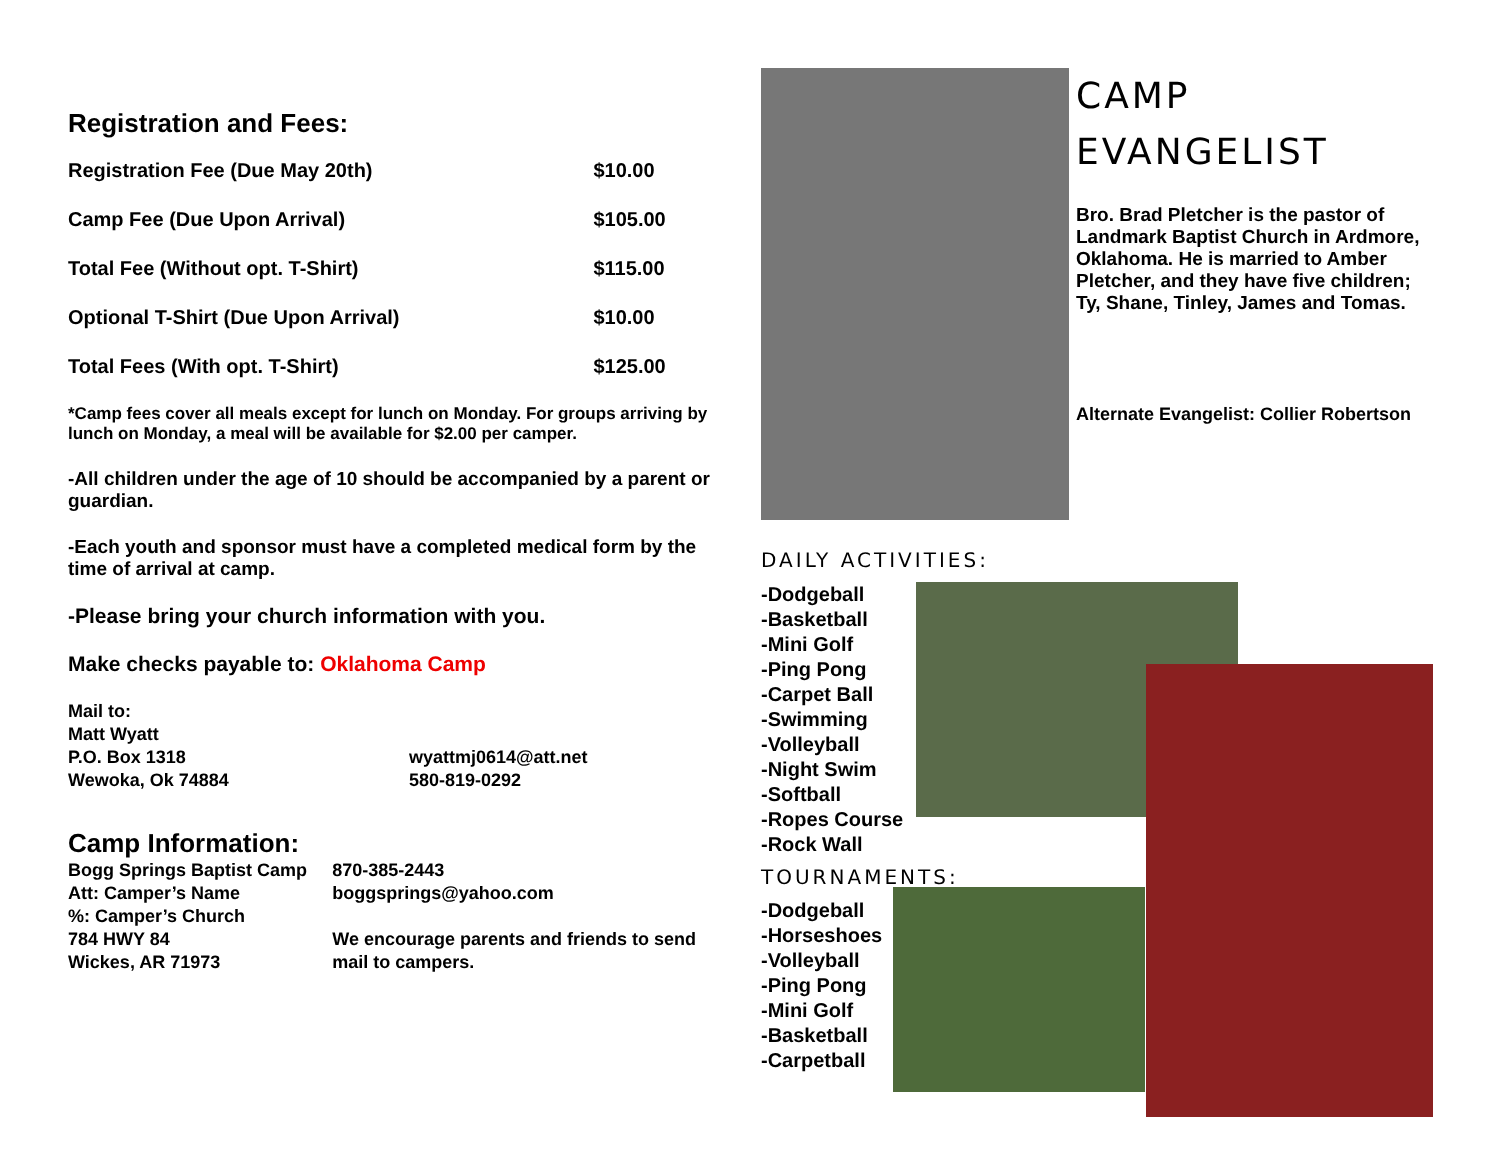Registration and Fees:
| Registration Fee (Due May 20th) | $10.00 |
| Camp Fee (Due Upon Arrival) | $105.00 |
| Total Fee (Without opt. T-Shirt) | $115.00 |
| Optional T-Shirt (Due Upon Arrival) | $10.00 |
| Total Fees (With opt. T-Shirt) | $125.00 |
*Camp fees cover all meals except for lunch on Monday. For groups arriving by lunch on Monday, a meal will be available for $2.00 per camper.
-All children under the age of 10 should be accompanied by a parent or guardian.
-Each youth and sponsor must have a completed medical form by the time of arrival at camp.
-Please bring your church information with you.
Make checks payable to: Oklahoma Camp
Mail to:
Matt Wyatt
P.O. Box 1318
Wewoka, Ok 74884
wyattmj0614@att.net
580-819-0292
Camp Information:
Bogg Springs Baptist Camp
Att: Camper’s Name
%: Camper’s Church
784 HWY 84
Wickes, AR 71973
870-385-2443
boggsprings@yahoo.com
We encourage parents and friends to send mail to campers.
CAMP
EVANGELIST
Bro. Brad Pletcher is the pastor of Landmark Baptist Church in Ardmore, Oklahoma. He is married to Amber Pletcher, and they have five children; Ty, Shane, Tinley, James and Tomas.
Alternate Evangelist: Collier Robertson
DAILY ACTIVITIES:
-Dodgeball
-Basketball
-Mini Golf
-Ping Pong
-Carpet Ball
-Swimming
-Volleyball
-Night Swim
-Softball
-Ropes Course
-Rock Wall
TOURNAMENTS:
-Dodgeball
-Horseshoes
-Volleyball
-Ping Pong
-Mini Golf
-Basketball
-Carpetball